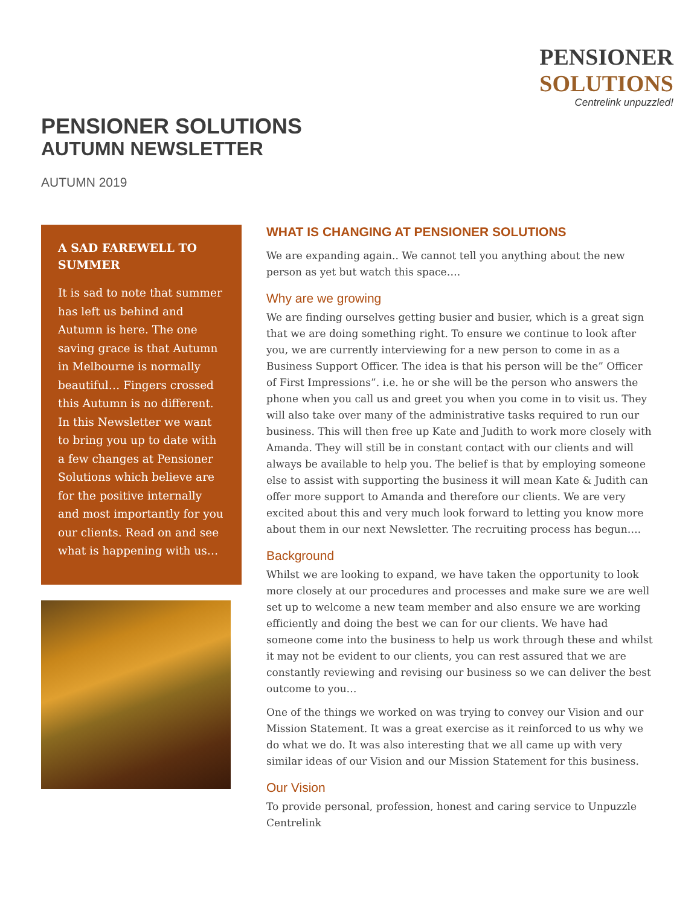PENSIONER
SOLUTIONS
Centrelink unpuzzled!
PENSIONER SOLUTIONS
AUTUMN NEWSLETTER
AUTUMN 2019
A SAD FAREWELL TO SUMMER
It is sad to note that summer has left us behind and Autumn is here. The one saving grace is that Autumn in Melbourne is normally beautiful… Fingers crossed this Autumn is no different. In this Newsletter we want to bring you up to date with a few changes at Pensioner Solutions which believe are for the positive internally and most importantly for you our clients. Read on and see what is happening with us…
WHAT IS CHANGING AT PENSIONER SOLUTIONS
We are expanding again.. We cannot tell you anything about the new person as yet but watch this space….
Why are we growing
We are finding ourselves getting busier and busier, which is a great sign that we are doing something right. To ensure we continue to look after you, we are currently interviewing for a new person to come in as a Business Support Officer. The idea is that his person will be the” Officer of First Impressions”. i.e. he or she will be the person who answers the phone when you call us and greet you when you come in to visit us. They will also take over many of the administrative tasks required to run our business. This will then free up Kate and Judith to work more closely with Amanda. They will still be in constant contact with our clients and will always be available to help you. The belief is that by employing someone else to assist with supporting the business it will mean Kate & Judith can offer more support to Amanda and therefore our clients. We are very excited about this and very much look forward to letting you know more about them in our next Newsletter. The recruiting process has begun….
Background
Whilst we are looking to expand, we have taken the opportunity to look more closely at our procedures and processes and make sure we are well set up to welcome a new team member and also ensure we are working efficiently and doing the best we can for our clients. We have had someone come into the business to help us work through these and whilst it may not be evident to our clients, you can rest assured that we are constantly reviewing and revising our business so we can deliver the best outcome to you…
One of the things we worked on was trying to convey our Vision and our Mission Statement. It was a great exercise as it reinforced to us why we do what we do. It was also interesting that we all came up with very similar ideas of our Vision and our Mission Statement for this business.
Our Vision
To provide personal, profession, honest and caring service to Unpuzzle Centrelink